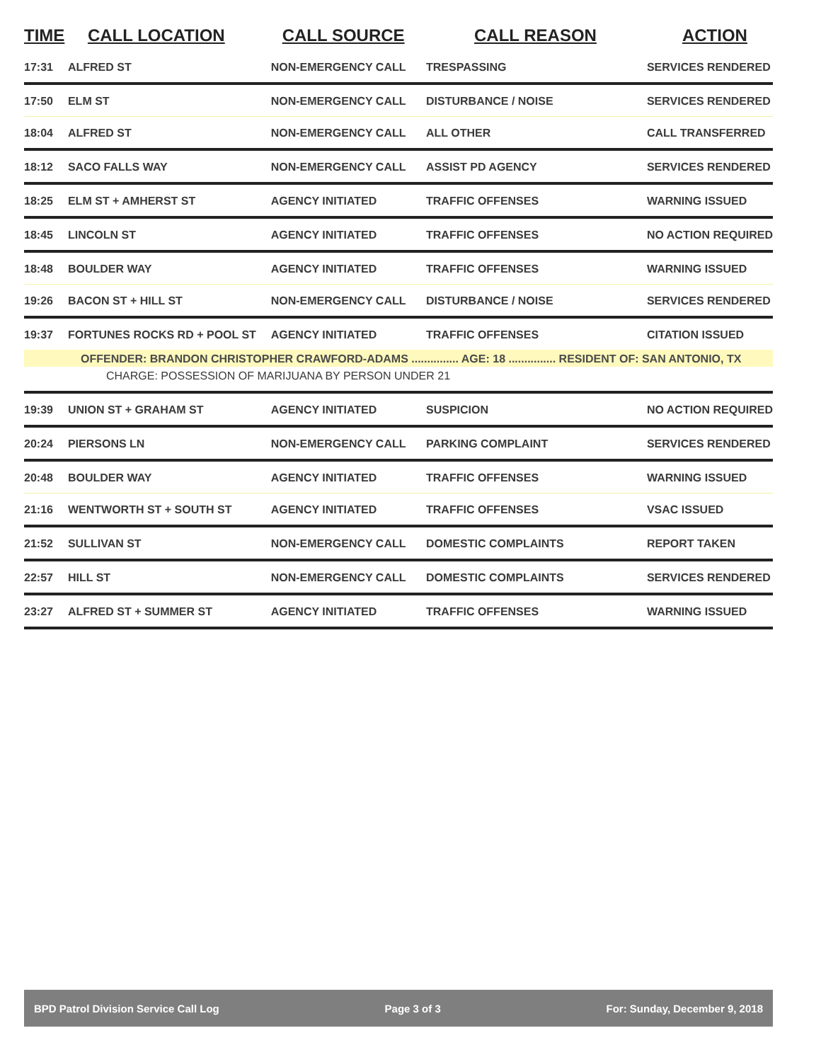| TIME | CALL LOCATION | CALL SOURCE | CALL REASON | ACTION |
| --- | --- | --- | --- | --- |
| 17:31 | ALFRED ST | NON-EMERGENCY CALL | TRESPASSING | SERVICES RENDERED |
| 17:50 | ELM ST | NON-EMERGENCY CALL | DISTURBANCE / NOISE | SERVICES RENDERED |
| 18:04 | ALFRED ST | NON-EMERGENCY CALL | ALL OTHER | CALL TRANSFERRED |
| 18:12 | SACO FALLS WAY | NON-EMERGENCY CALL | ASSIST PD AGENCY | SERVICES RENDERED |
| 18:25 | ELM ST + AMHERST ST | AGENCY INITIATED | TRAFFIC OFFENSES | WARNING ISSUED |
| 18:45 | LINCOLN ST | AGENCY INITIATED | TRAFFIC OFFENSES | NO ACTION REQUIRED |
| 18:48 | BOULDER WAY | AGENCY INITIATED | TRAFFIC OFFENSES | WARNING ISSUED |
| 19:26 | BACON ST + HILL ST | NON-EMERGENCY CALL | DISTURBANCE / NOISE | SERVICES RENDERED |
| 19:37 | FORTUNES ROCKS RD + POOL ST | AGENCY INITIATED | TRAFFIC OFFENSES | CITATION ISSUED |
| OFFENDER: BRANDON CHRISTOPHER CRAWFORD-ADAMS ............... AGE: 18 ............... RESIDENT OF: SAN ANTONIO, TX | | | | |
| CHARGE: POSSESSION OF MARIJUANA BY PERSON UNDER 21 | | | | |
| 19:39 | UNION ST + GRAHAM ST | AGENCY INITIATED | SUSPICION | NO ACTION REQUIRED |
| 20:24 | PIERSONS LN | NON-EMERGENCY CALL | PARKING COMPLAINT | SERVICES RENDERED |
| 20:48 | BOULDER WAY | AGENCY INITIATED | TRAFFIC OFFENSES | WARNING ISSUED |
| 21:16 | WENTWORTH ST + SOUTH ST | AGENCY INITIATED | TRAFFIC OFFENSES | VSAC ISSUED |
| 21:52 | SULLIVAN ST | NON-EMERGENCY CALL | DOMESTIC COMPLAINTS | REPORT TAKEN |
| 22:57 | HILL ST | NON-EMERGENCY CALL | DOMESTIC COMPLAINTS | SERVICES RENDERED |
| 23:27 | ALFRED ST + SUMMER ST | AGENCY INITIATED | TRAFFIC OFFENSES | WARNING ISSUED |
BPD Patrol Division Service Call Log Page 3 of 3 For: Sunday, December 9, 2018